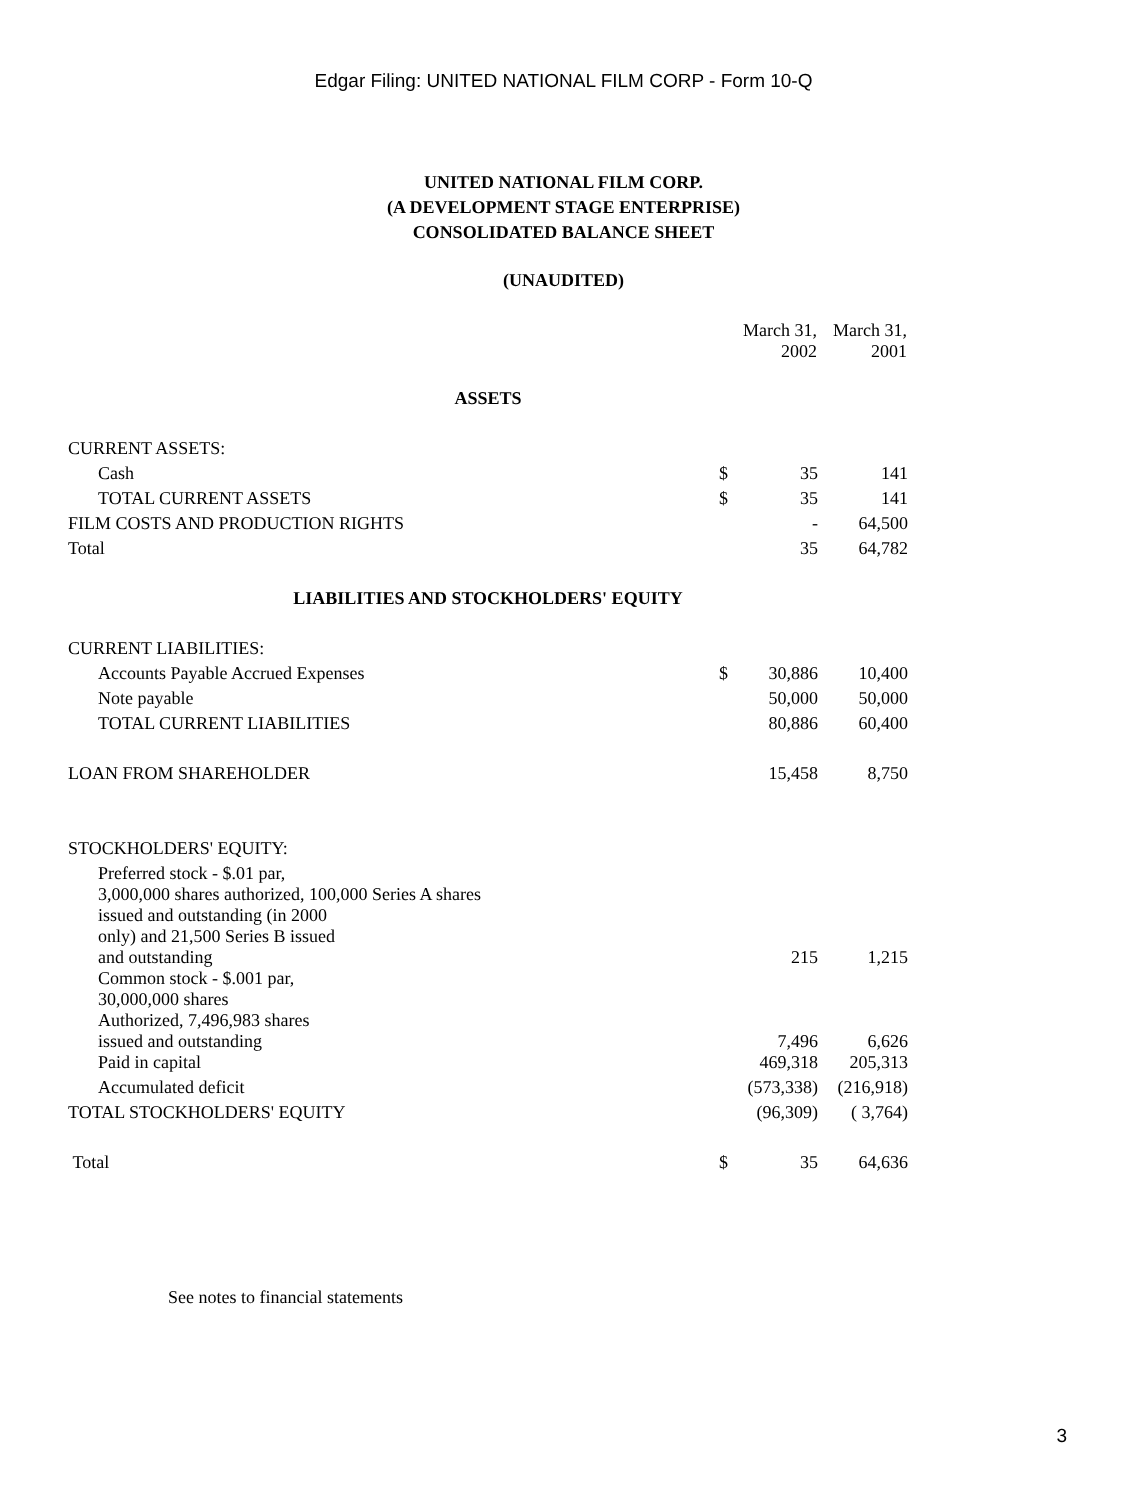Edgar Filing: UNITED NATIONAL FILM CORP - Form 10-Q
UNITED NATIONAL FILM CORP.
(A DEVELOPMENT STAGE ENTERPRISE)
CONSOLIDATED BALANCE SHEET
(UNAUDITED)
| | | March 31, 2002 | March 31, 2001 |
| --- | --- | --- | --- |
| ASSETS | | | |
| CURRENT ASSETS: | | | |
| Cash | $ | 35 | 141 |
| TOTAL CURRENT ASSETS | $ | 35 | 141 |
| FILM COSTS AND PRODUCTION RIGHTS | | - | 64,500 |
| Total | | 35 | 64,782 |
| LIABILITIES AND STOCKHOLDERS' EQUITY | | | |
| CURRENT LIABILITIES: | | | |
| Accounts Payable Accrued Expenses | $ | 30,886 | 10,400 |
| Note payable | | 50,000 | 50,000 |
| TOTAL CURRENT LIABILITIES | | 80,886 | 60,400 |
| LOAN FROM SHAREHOLDER | | 15,458 | 8,750 |
| STOCKHOLDERS' EQUITY: | | | |
| Preferred stock - $.01 par, 3,000,000 shares authorized, 100,000 Series A shares issued and outstanding (in 2000 only) and 21,500 Series B issued and outstanding | | 215 | 1,215 |
| Common stock - $.001 par, 30,000,000 shares Authorized, 7,496,983 shares issued and outstanding | | 7,496 | 6,626 |
| Paid in capital | | 469,318 | 205,313 |
| Accumulated deficit | | (573,338) | (216,918) |
| TOTAL STOCKHOLDERS' EQUITY | | (96,309) | ( 3,764) |
| Total | $ | 35 | 64,636 |
See notes to financial statements
3